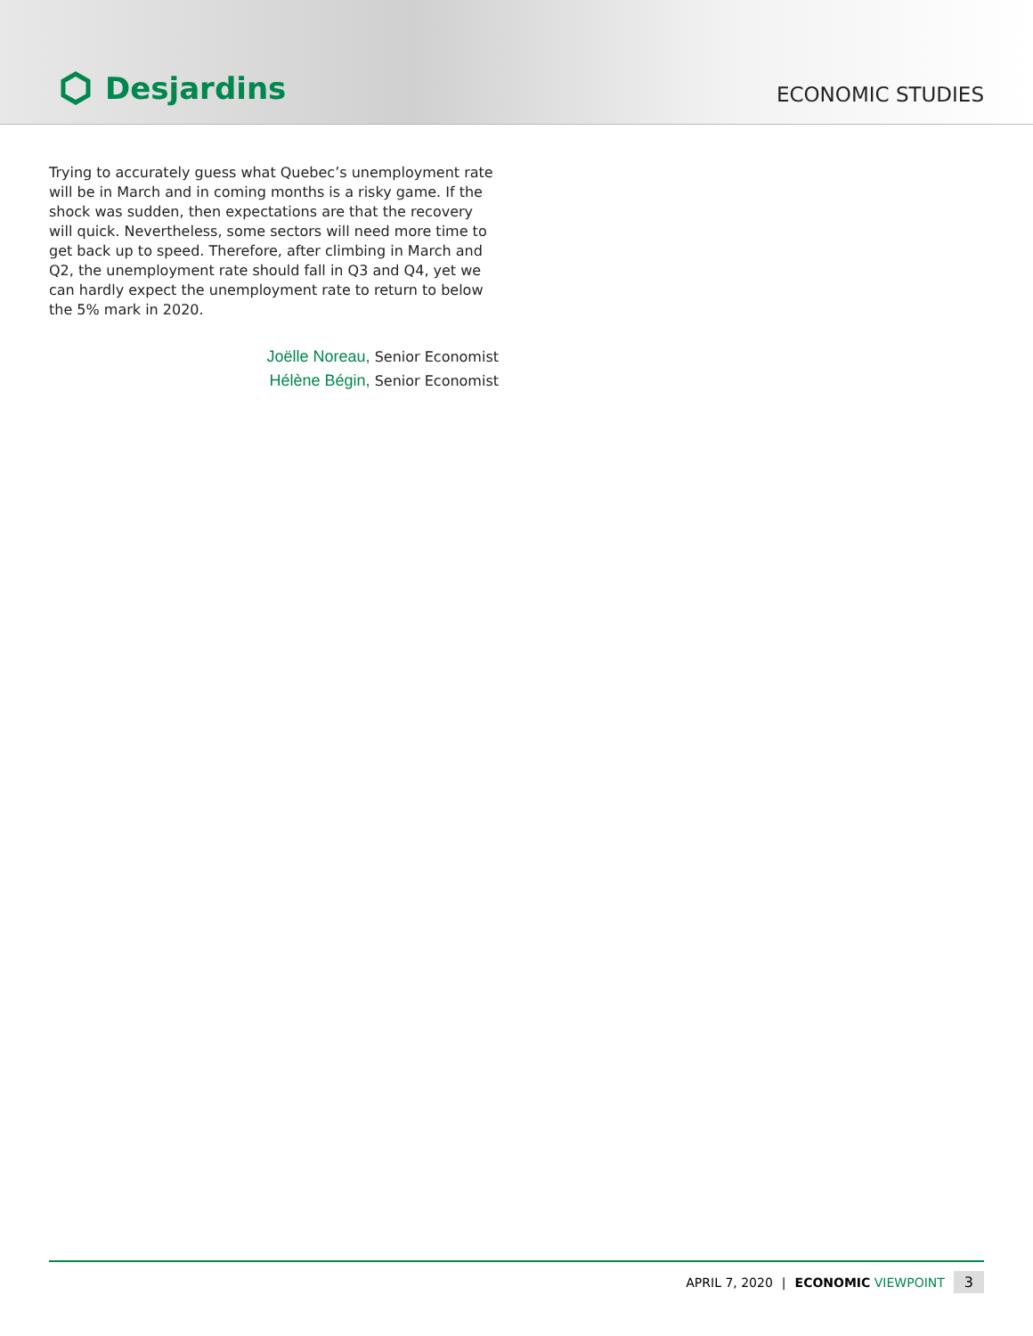Desjardins
ECONOMIC STUDIES
Trying to accurately guess what Quebec’s unemployment rate will be in March and in coming months is a risky game. If the shock was sudden, then expectations are that the recovery will quick. Nevertheless, some sectors will need more time to get back up to speed. Therefore, after climbing in March and Q2, the unemployment rate should fall in Q3 and Q4, yet we can hardly expect the unemployment rate to return to below the 5% mark in 2020.
Joëlle Noreau, Senior Economist
Hélène Bégin, Senior Economist
APRIL 7, 2020 | ECONOMIC VIEWPOINT 3